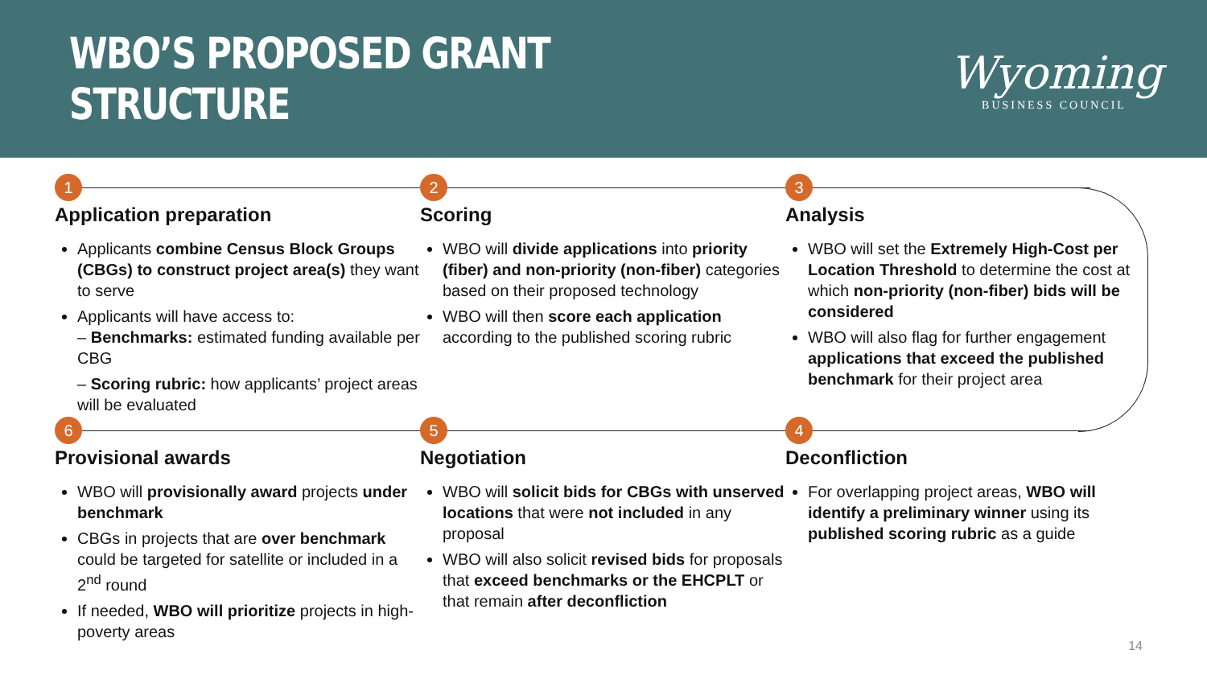WBO’S PROPOSED GRANT STRUCTURE
Wyoming
BUSINESS COUNCIL
1
Application preparation
Applicants combine Census Block Groups (CBGs) to construct project area(s) they want to serve
Applicants will have access to:
– Benchmarks: estimated funding available per CBG
– Scoring rubric: how applicants’ project areas will be evaluated
2
Scoring
WBO will divide applications into priority (fiber) and non-priority (non-fiber) categories based on their proposed technology
WBO will then score each application according to the published scoring rubric
3
Analysis
WBO will set the Extremely High-Cost per Location Threshold to determine the cost at which non-priority (non-fiber) bids will be considered
WBO will also flag for further engagement applications that exceed the published benchmark for their project area
6
Provisional awards
WBO will provisionally award projects under benchmark
CBGs in projects that are over benchmark could be targeted for satellite or included in a 2<sup>nd</sup> round
If needed, WBO will prioritize projects in high-poverty areas
5
Negotiation
WBO will solicit bids for CBGs with unserved locations that were not included in any proposal
WBO will also solicit revised bids for proposals that exceed benchmarks or the EHCPLT or that remain after deconfliction
4
Deconfliction
For overlapping project areas, WBO will identify a preliminary winner using its published scoring rubric as a guide
14